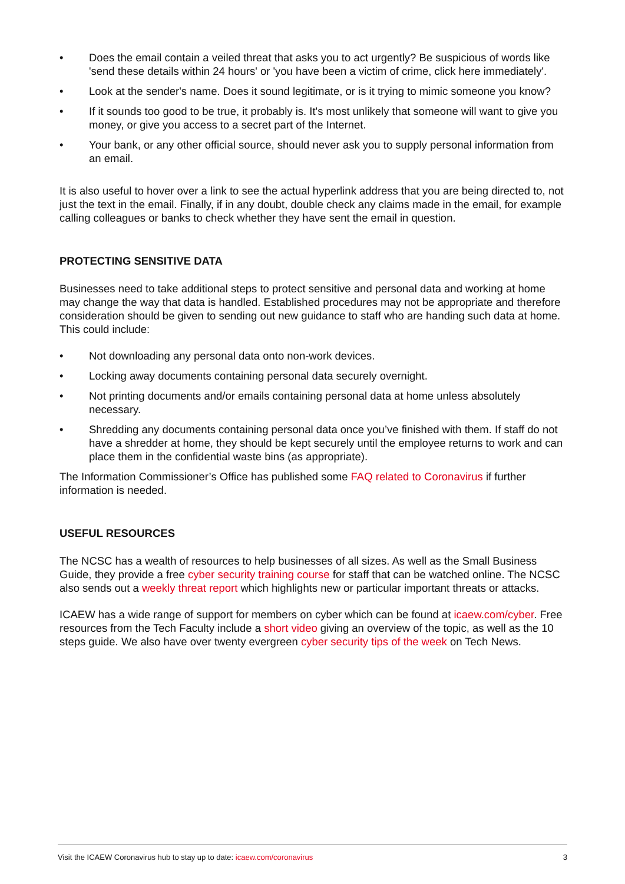• Does the email contain a veiled threat that asks you to act urgently? Be suspicious of words like 'send these details within 24 hours' or 'you have been a victim of crime, click here immediately'.
• Look at the sender's name. Does it sound legitimate, or is it trying to mimic someone you know?
• If it sounds too good to be true, it probably is. It's most unlikely that someone will want to give you money, or give you access to a secret part of the Internet.
• Your bank, or any other official source, should never ask you to supply personal information from an email.
It is also useful to hover over a link to see the actual hyperlink address that you are being directed to, not just the text in the email. Finally, if in any doubt, double check any claims made in the email, for example calling colleagues or banks to check whether they have sent the email in question.
PROTECTING SENSITIVE DATA
Businesses need to take additional steps to protect sensitive and personal data and working at home may change the way that data is handled. Established procedures may not be appropriate and therefore consideration should be given to sending out new guidance to staff who are handing such data at home. This could include:
• Not downloading any personal data onto non-work devices.
• Locking away documents containing personal data securely overnight.
• Not printing documents and/or emails containing personal data at home unless absolutely necessary.
• Shredding any documents containing personal data once you’ve finished with them. If staff do not have a shredder at home, they should be kept securely until the employee returns to work and can place them in the confidential waste bins (as appropriate).
The Information Commissioner’s Office has published some FAQ related to Coronavirus if further information is needed.
USEFUL RESOURCES
The NCSC has a wealth of resources to help businesses of all sizes. As well as the Small Business Guide, they provide a free cyber security training course for staff that can be watched online. The NCSC also sends out a weekly threat report which highlights new or particular important threats or attacks.
ICAEW has a wide range of support for members on cyber which can be found at icaew.com/cyber. Free resources from the Tech Faculty include a short video giving an overview of the topic, as well as the 10 steps guide. We also have over twenty evergreen cyber security tips of the week on Tech News.
Visit the ICAEW Coronavirus hub to stay up to date: icaew.com/coronavirus 3